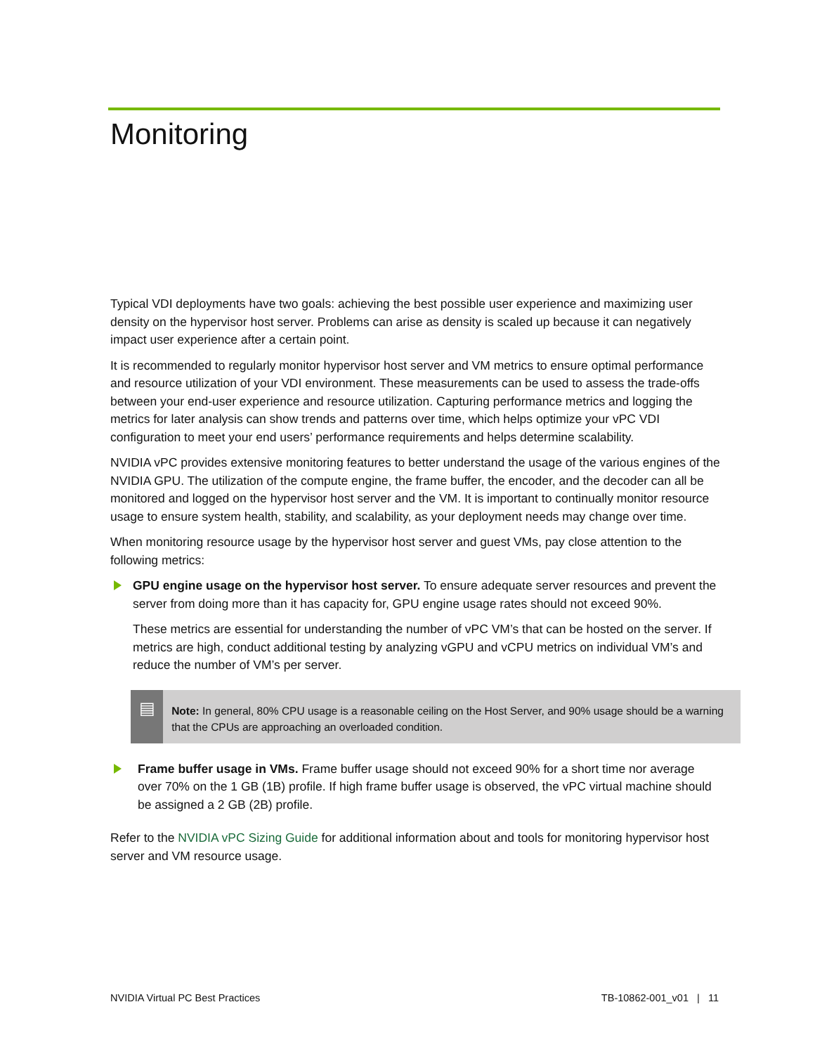Monitoring
Typical VDI deployments have two goals: achieving the best possible user experience and maximizing user density on the hypervisor host server. Problems can arise as density is scaled up because it can negatively impact user experience after a certain point.
It is recommended to regularly monitor hypervisor host server and VM metrics to ensure optimal performance and resource utilization of your VDI environment. These measurements can be used to assess the trade-offs between your end-user experience and resource utilization. Capturing performance metrics and logging the metrics for later analysis can show trends and patterns over time, which helps optimize your vPC VDI configuration to meet your end users’ performance requirements and helps determine scalability.
NVIDIA vPC provides extensive monitoring features to better understand the usage of the various engines of the NVIDIA GPU. The utilization of the compute engine, the frame buffer, the encoder, and the decoder can all be monitored and logged on the hypervisor host server and the VM. It is important to continually monitor resource usage to ensure system health, stability, and scalability, as your deployment needs may change over time.
When monitoring resource usage by the hypervisor host server and guest VMs, pay close attention to the following metrics:
GPU engine usage on the hypervisor host server. To ensure adequate server resources and prevent the server from doing more than it has capacity for, GPU engine usage rates should not exceed 90%.
These metrics are essential for understanding the number of vPC VM’s that can be hosted on the server. If metrics are high, conduct additional testing by analyzing vGPU and vCPU metrics on individual VM’s and reduce the number of VM’s per server.
▤
Note: In general, 80% CPU usage is a reasonable ceiling on the Host Server, and 90% usage should be a warning that the CPUs are approaching an overloaded condition.
Frame buffer usage in VMs. Frame buffer usage should not exceed 90% for a short time nor average over 70% on the 1 GB (1B) profile. If high frame buffer usage is observed, the vPC virtual machine should be assigned a 2 GB (2B) profile.
Refer to the NVIDIA vPC Sizing Guide for additional information about and tools for monitoring hypervisor host server and VM resource usage.
NVIDIA Virtual PC Best Practices TB-10862-001_v01 | 11